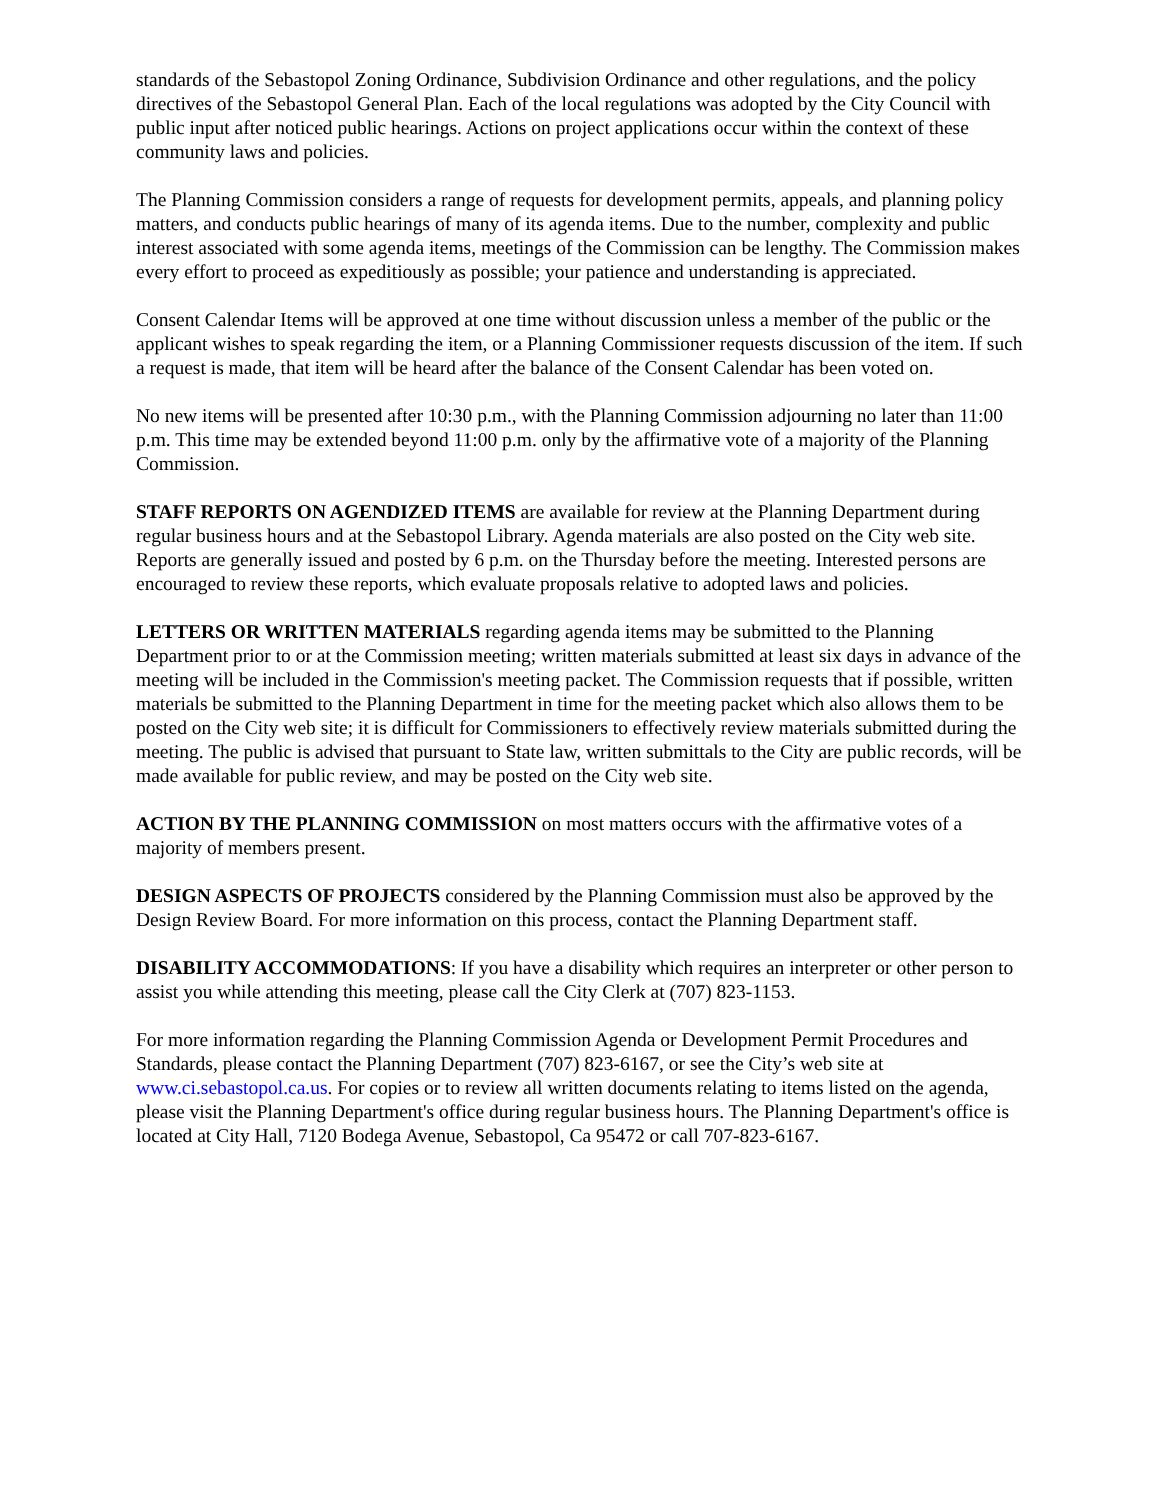standards of the Sebastopol Zoning Ordinance, Subdivision Ordinance and other regulations, and the policy directives of the Sebastopol General Plan. Each of the local regulations was adopted by the City Council with public input after noticed public hearings. Actions on project applications occur within the context of these community laws and policies.
The Planning Commission considers a range of requests for development permits, appeals, and planning policy matters, and conducts public hearings of many of its agenda items. Due to the number, complexity and public interest associated with some agenda items, meetings of the Commission can be lengthy. The Commission makes every effort to proceed as expeditiously as possible; your patience and understanding is appreciated.
Consent Calendar Items will be approved at one time without discussion unless a member of the public or the applicant wishes to speak regarding the item, or a Planning Commissioner requests discussion of the item. If such a request is made, that item will be heard after the balance of the Consent Calendar has been voted on.
No new items will be presented after 10:30 p.m., with the Planning Commission adjourning no later than 11:00 p.m. This time may be extended beyond 11:00 p.m. only by the affirmative vote of a majority of the Planning Commission.
STAFF REPORTS ON AGENDIZED ITEMS are available for review at the Planning Department during regular business hours and at the Sebastopol Library. Agenda materials are also posted on the City web site. Reports are generally issued and posted by 6 p.m. on the Thursday before the meeting. Interested persons are encouraged to review these reports, which evaluate proposals relative to adopted laws and policies.
LETTERS OR WRITTEN MATERIALS regarding agenda items may be submitted to the Planning Department prior to or at the Commission meeting; written materials submitted at least six days in advance of the meeting will be included in the Commission's meeting packet. The Commission requests that if possible, written materials be submitted to the Planning Department in time for the meeting packet which also allows them to be posted on the City web site; it is difficult for Commissioners to effectively review materials submitted during the meeting. The public is advised that pursuant to State law, written submittals to the City are public records, will be made available for public review, and may be posted on the City web site.
ACTION BY THE PLANNING COMMISSION on most matters occurs with the affirmative votes of a majority of members present.
DESIGN ASPECTS OF PROJECTS considered by the Planning Commission must also be approved by the Design Review Board. For more information on this process, contact the Planning Department staff.
DISABILITY ACCOMMODATIONS: If you have a disability which requires an interpreter or other person to assist you while attending this meeting, please call the City Clerk at (707) 823-1153.
For more information regarding the Planning Commission Agenda or Development Permit Procedures and Standards, please contact the Planning Department (707) 823-6167, or see the City’s web site at www.ci.sebastopol.ca.us. For copies or to review all written documents relating to items listed on the agenda, please visit the Planning Department's office during regular business hours. The Planning Department's office is located at City Hall, 7120 Bodega Avenue, Sebastopol, Ca 95472 or call 707-823-6167.